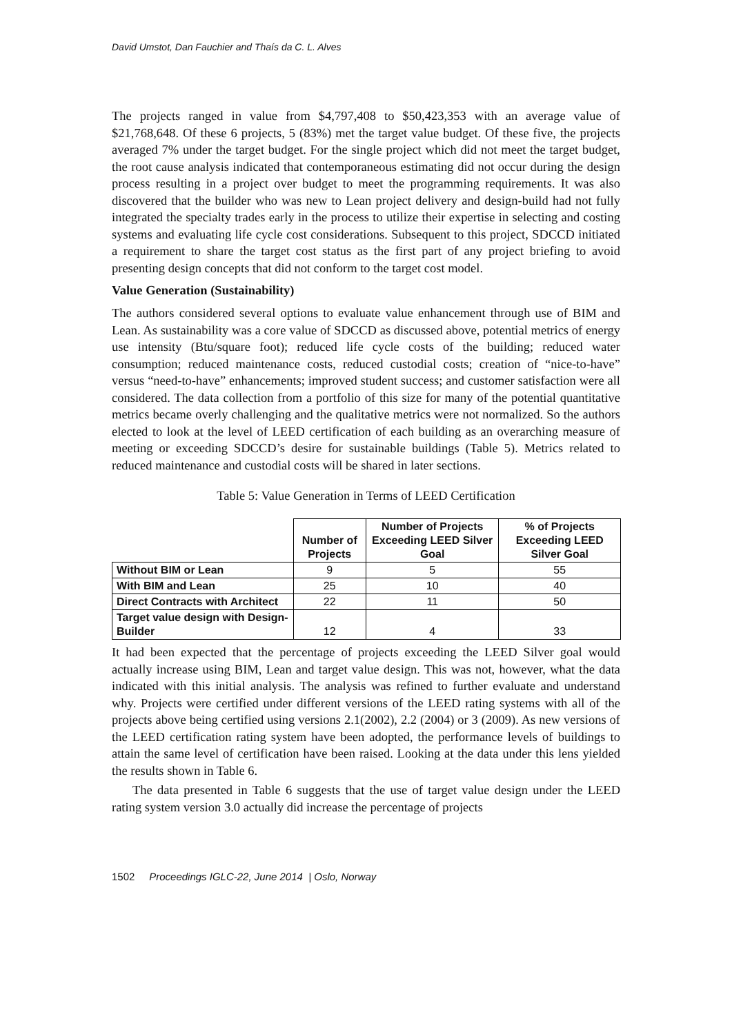David Umstot, Dan Fauchier and Thaís da C. L. Alves
The projects ranged in value from $4,797,408 to $50,423,353 with an average value of $21,768,648. Of these 6 projects, 5 (83%) met the target value budget. Of these five, the projects averaged 7% under the target budget. For the single project which did not meet the target budget, the root cause analysis indicated that contemporaneous estimating did not occur during the design process resulting in a project over budget to meet the programming requirements. It was also discovered that the builder who was new to Lean project delivery and design-build had not fully integrated the specialty trades early in the process to utilize their expertise in selecting and costing systems and evaluating life cycle cost considerations. Subsequent to this project, SDCCD initiated a requirement to share the target cost status as the first part of any project briefing to avoid presenting design concepts that did not conform to the target cost model.
Value Generation (Sustainability)
The authors considered several options to evaluate value enhancement through use of BIM and Lean. As sustainability was a core value of SDCCD as discussed above, potential metrics of energy use intensity (Btu/square foot); reduced life cycle costs of the building; reduced water consumption; reduced maintenance costs, reduced custodial costs; creation of “nice-to-have” versus “need-to-have” enhancements; improved student success; and customer satisfaction were all considered. The data collection from a portfolio of this size for many of the potential quantitative metrics became overly challenging and the qualitative metrics were not normalized. So the authors elected to look at the level of LEED certification of each building as an overarching measure of meeting or exceeding SDCCD’s desire for sustainable buildings (Table 5). Metrics related to reduced maintenance and custodial costs will be shared in later sections.
Table 5: Value Generation in Terms of LEED Certification
| | Number of Projects | Number of Projects Exceeding LEED Silver Goal | % of Projects Exceeding LEED Silver Goal |
| --- | --- | --- | --- |
| Without BIM or Lean | 9 | 5 | 55 |
| With BIM and Lean | 25 | 10 | 40 |
| Direct Contracts with Architect | 22 | 11 | 50 |
| Target value design with Design-Builder | 12 | 4 | 33 |
It had been expected that the percentage of projects exceeding the LEED Silver goal would actually increase using BIM, Lean and target value design. This was not, however, what the data indicated with this initial analysis. The analysis was refined to further evaluate and understand why. Projects were certified under different versions of the LEED rating systems with all of the projects above being certified using versions 2.1(2002), 2.2 (2004) or 3 (2009). As new versions of the LEED certification rating system have been adopted, the performance levels of buildings to attain the same level of certification have been raised. Looking at the data under this lens yielded the results shown in Table 6.
The data presented in Table 6 suggests that the use of target value design under the LEED rating system version 3.0 actually did increase the percentage of projects
1502 Proceedings IGLC-22, June 2014 | Oslo, Norway